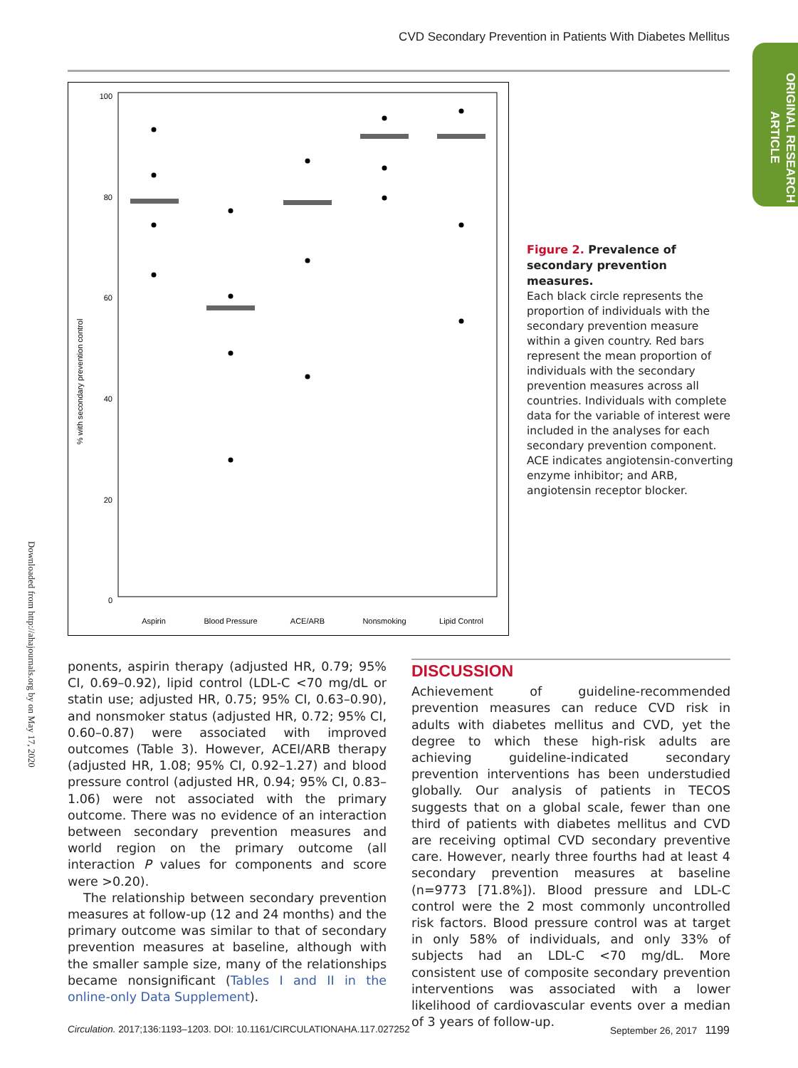CVD Secondary Prevention in Patients With Diabetes Mellitus
ORIGINAL RESEARCH ARTICLE
Downloaded from http://ahajournals.org by on May 17, 2020
% with secondary prevention control
100
80
60
40
20
0
Aspirin
Blood Pressure
ACE/ARB
Nonsmoking
Lipid Control
Figure 2. Prevalence of secondary prevention measures.
Each black circle represents the proportion of individuals with the secondary prevention measure within a given country. Red bars represent the mean proportion of individuals with the secondary prevention measures across all countries. Individuals with complete data for the variable of interest were included in the analyses for each secondary prevention component. ACE indicates angiotensin-converting enzyme inhibitor; and ARB, angiotensin receptor blocker.
ponents, aspirin therapy (adjusted HR, 0.79; 95% CI, 0.69–0.92), lipid control (LDL-C <70 mg/dL or statin use; adjusted HR, 0.75; 95% CI, 0.63–0.90), and nonsmoker status (adjusted HR, 0.72; 95% CI, 0.60–0.87) were associated with improved outcomes (Table 3). However, ACEI/ARB therapy (adjusted HR, 1.08; 95% CI, 0.92–1.27) and blood pressure control (adjusted HR, 0.94; 95% CI, 0.83–1.06) were not associated with the primary outcome. There was no evidence of an interaction between secondary prevention measures and world region on the primary outcome (all interaction P values for components and score were >0.20).
The relationship between secondary prevention measures at follow-up (12 and 24 months) and the primary outcome was similar to that of secondary prevention measures at baseline, although with the smaller sample size, many of the relationships became nonsignificant (Tables I and II in the online-only Data Supplement).
DISCUSSION
Achievement of guideline-recommended prevention measures can reduce CVD risk in adults with diabetes mellitus and CVD, yet the degree to which these high-risk adults are achieving guideline-indicated secondary prevention interventions has been understudied globally. Our analysis of patients in TECOS suggests that on a global scale, fewer than one third of patients with diabetes mellitus and CVD are receiving optimal CVD secondary preventive care. However, nearly three fourths had at least 4 secondary prevention measures at baseline (n=9773 [71.8%]). Blood pressure and LDL-C control were the 2 most commonly uncontrolled risk factors. Blood pressure control was at target in only 58% of individuals, and only 33% of subjects had an LDL-C <70 mg/dL. More consistent use of composite secondary prevention interventions was associated with a lower likelihood of cardiovascular events over a median of 3 years of follow-up.
Circulation. 2017;136:1193–1203. DOI: 10.1161/CIRCULATIONAHA.117.027252 September 26, 2017 1199